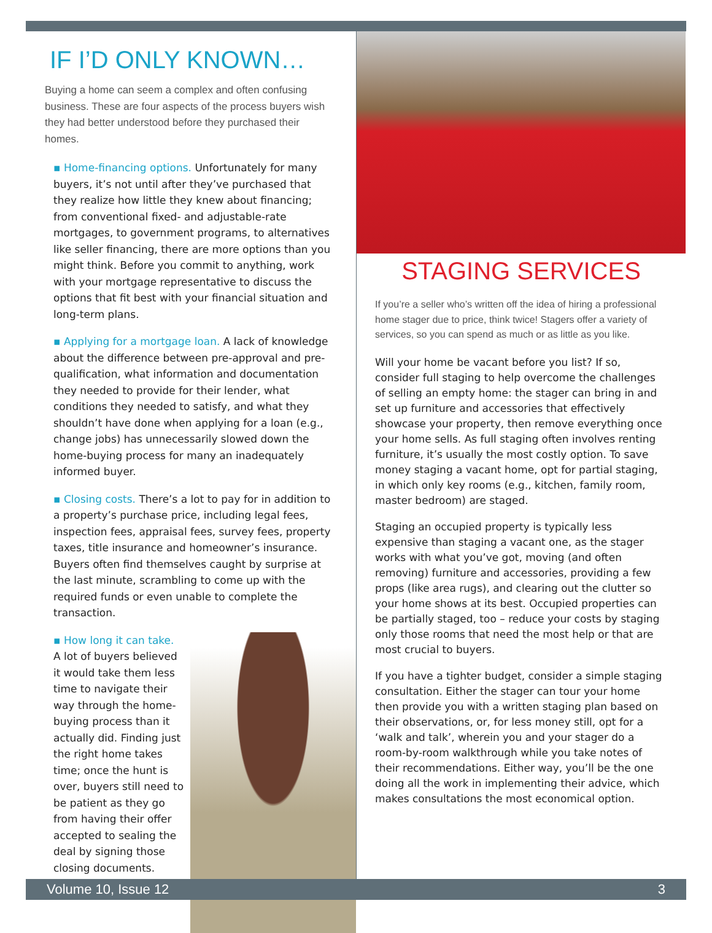IF I’D ONLY KNOWN…
Buying a home can seem a complex and often confusing business. These are four aspects of the process buyers wish they had better understood before they purchased their homes.
▪ Home-financing options. Unfortunately for many buyers, it’s not until after they’ve purchased that they realize how little they knew about financing; from conventional fixed- and adjustable-rate mortgages, to government programs, to alternatives like seller financing, there are more options than you might think. Before you commit to anything, work with your mortgage representative to discuss the options that fit best with your financial situation and long-term plans.
▪ Applying for a mortgage loan. A lack of knowledge about the difference between pre-approval and pre-qualification, what information and documentation they needed to provide for their lender, what conditions they needed to satisfy, and what they shouldn’t have done when applying for a loan (e.g., change jobs) has unnecessarily slowed down the home-buying process for many an inadequately informed buyer.
▪ Closing costs. There’s a lot to pay for in addition to a property’s purchase price, including legal fees, inspection fees, appraisal fees, survey fees, property taxes, title insurance and homeowner’s insurance. Buyers often find themselves caught by surprise at the last minute, scrambling to come up with the required funds or even unable to complete the transaction.
▪ How long it can take. A lot of buyers believed it would take them less time to navigate their way through the home-buying process than it actually did. Finding just the right home takes time; once the hunt is over, buyers still need to be patient as they go from having their offer accepted to sealing the deal by signing those closing documents.
STAGING SERVICES
If you’re a seller who’s written off the idea of hiring a professional home stager due to price, think twice! Stagers offer a variety of services, so you can spend as much or as little as you like.
Will your home be vacant before you list? If so, consider full staging to help overcome the challenges of selling an empty home: the stager can bring in and set up furniture and accessories that effectively showcase your property, then remove everything once your home sells. As full staging often involves renting furniture, it’s usually the most costly option. To save money staging a vacant home, opt for partial staging, in which only key rooms (e.g., kitchen, family room, master bedroom) are staged.
Staging an occupied property is typically less expensive than staging a vacant one, as the stager works with what you’ve got, moving (and often removing) furniture and accessories, providing a few props (like area rugs), and clearing out the clutter so your home shows at its best. Occupied properties can be partially staged, too – reduce your costs by staging only those rooms that need the most help or that are most crucial to buyers.
If you have a tighter budget, consider a simple staging consultation. Either the stager can tour your home then provide you with a written staging plan based on their observations, or, for less money still, opt for a ‘walk and talk’, wherein you and your stager do a room-by-room walkthrough while you take notes of their recommendations. Either way, you’ll be the one doing all the work in implementing their advice, which makes consultations the most economical option.
Volume 10, Issue 12 3